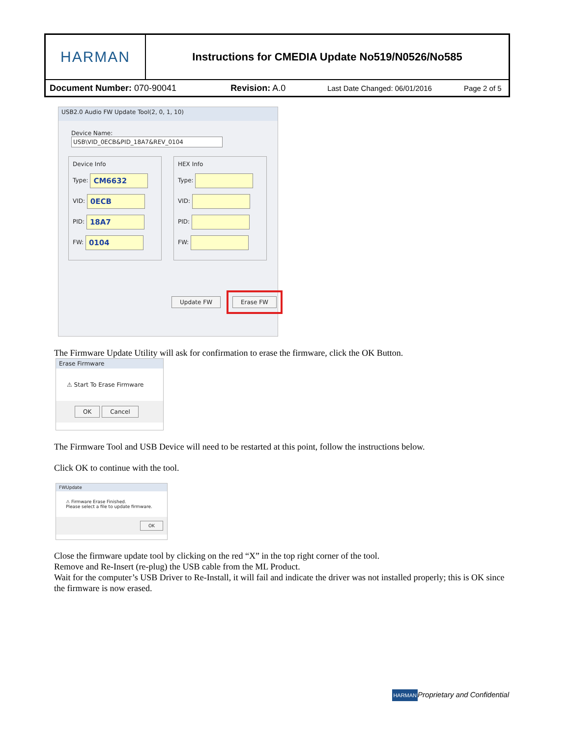| HARMAN | Instructions for CMEDIA Update No519/N0526/No585 |
| Document Number: 070-90041 Revision: A.0 Last Date Changed: 06/01/2016 Page 2 of 5 | |
USB2.0 Audio FW Update Tool(2, 0, 1, 10)
Device Name: USB\VID_0ECB&PID_18A7&REV_0104
Device Info
Type: CM6632
VID: 0ECB
PID: 18A7
FW: 0104
HEX Info
Type:
VID:
PID:
FW:
Update FW Erase FW
The Firmware Update Utility will ask for confirmation to erase the firmware, click the OK Button.
Erase Firmware
⚠ Start To Erase Firmware
OK Cancel
The Firmware Tool and USB Device will need to be restarted at this point, follow the instructions below.
Click OK to continue with the tool.
FWUpdate
⚠ Firmware Erase Finished.
Please select a file to update firmware.
OK
Close the firmware update tool by clicking on the red “X” in the top right corner of the tool.
Remove and Re-Insert (re-plug) the USB cable from the ML Product.
Wait for the computer’s USB Driver to Re-Install, it will fail and indicate the driver was not installed properly; this is OK since the firmware is now erased.
HARMANProprietary and Confidential